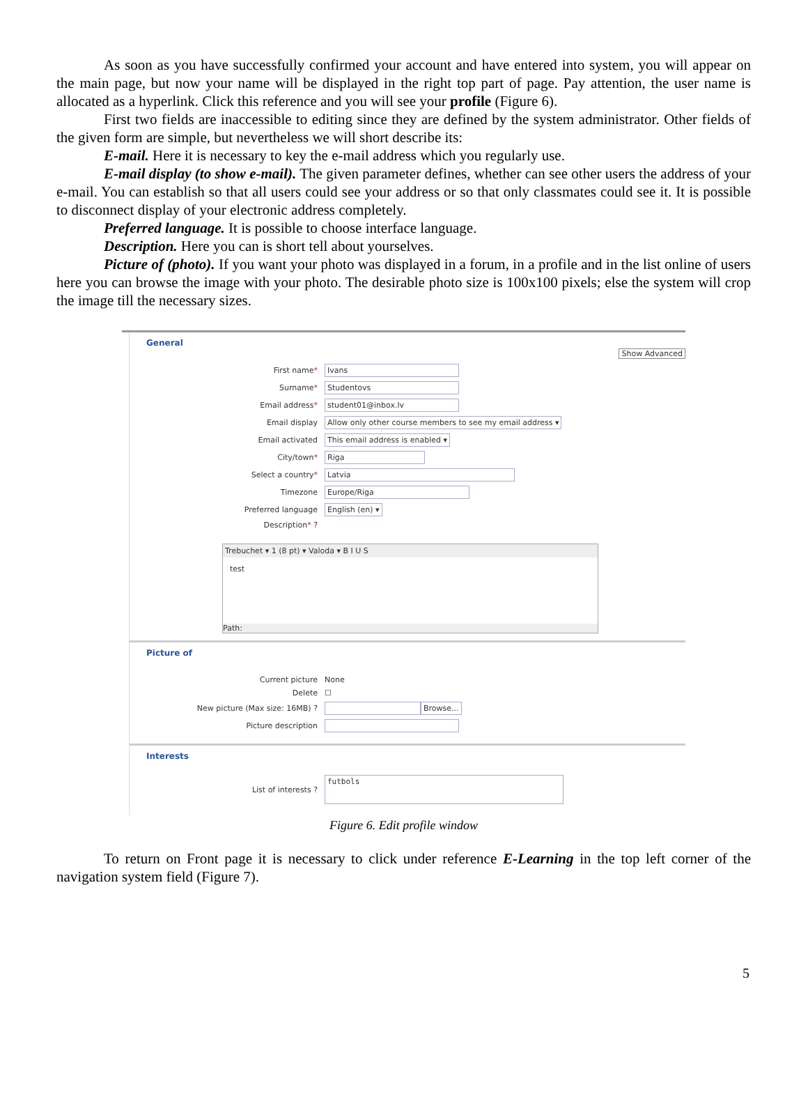As soon as you have successfully confirmed your account and have entered into system, you will appear on the main page, but now your name will be displayed in the right top part of page. Pay attention, the user name is allocated as a hyperlink. Click this reference and you will see your profile (Figure 6).
First two fields are inaccessible to editing since they are defined by the system administrator. Other fields of the given form are simple, but nevertheless we will short describe its:
E-mail. Here it is necessary to key the e-mail address which you regularly use.
E-mail display (to show e-mail). The given parameter defines, whether can see other users the address of your e-mail. You can establish so that all users could see your address or so that only classmates could see it. It is possible to disconnect display of your electronic address completely.
Preferred language. It is possible to choose interface language.
Description. Here you can is short tell about yourselves.
Picture of (photo). If you want your photo was displayed in a forum, in a profile and in the list online of users here you can browse the image with your photo. The desirable photo size is 100x100 pixels; else the system will crop the image till the necessary sizes.
General
Show Advanced
First name* Ivans
Surname* Studentovs
Email address* student01@inbox.lv
Email display Allow only other course members to see my email address ▾
Email activated This email address is enabled ▾
City/town* Riga
Select a country* Latvia
Timezone Europe/Riga
Preferred language English (en) ▾
Description* ?
Trebuchet ▾ 1 (8 pt) ▾ Valoda ▾ B I U S
test
Path:
Picture of
Current picture None
Delete ☐
New picture (Max size: 16MB) ? Browse...
Picture description
Interests
List of interests ? futbols
Figure 6. Edit profile window
To return on Front page it is necessary to click under reference E-Learning in the top left corner of the navigation system field (Figure 7).
5